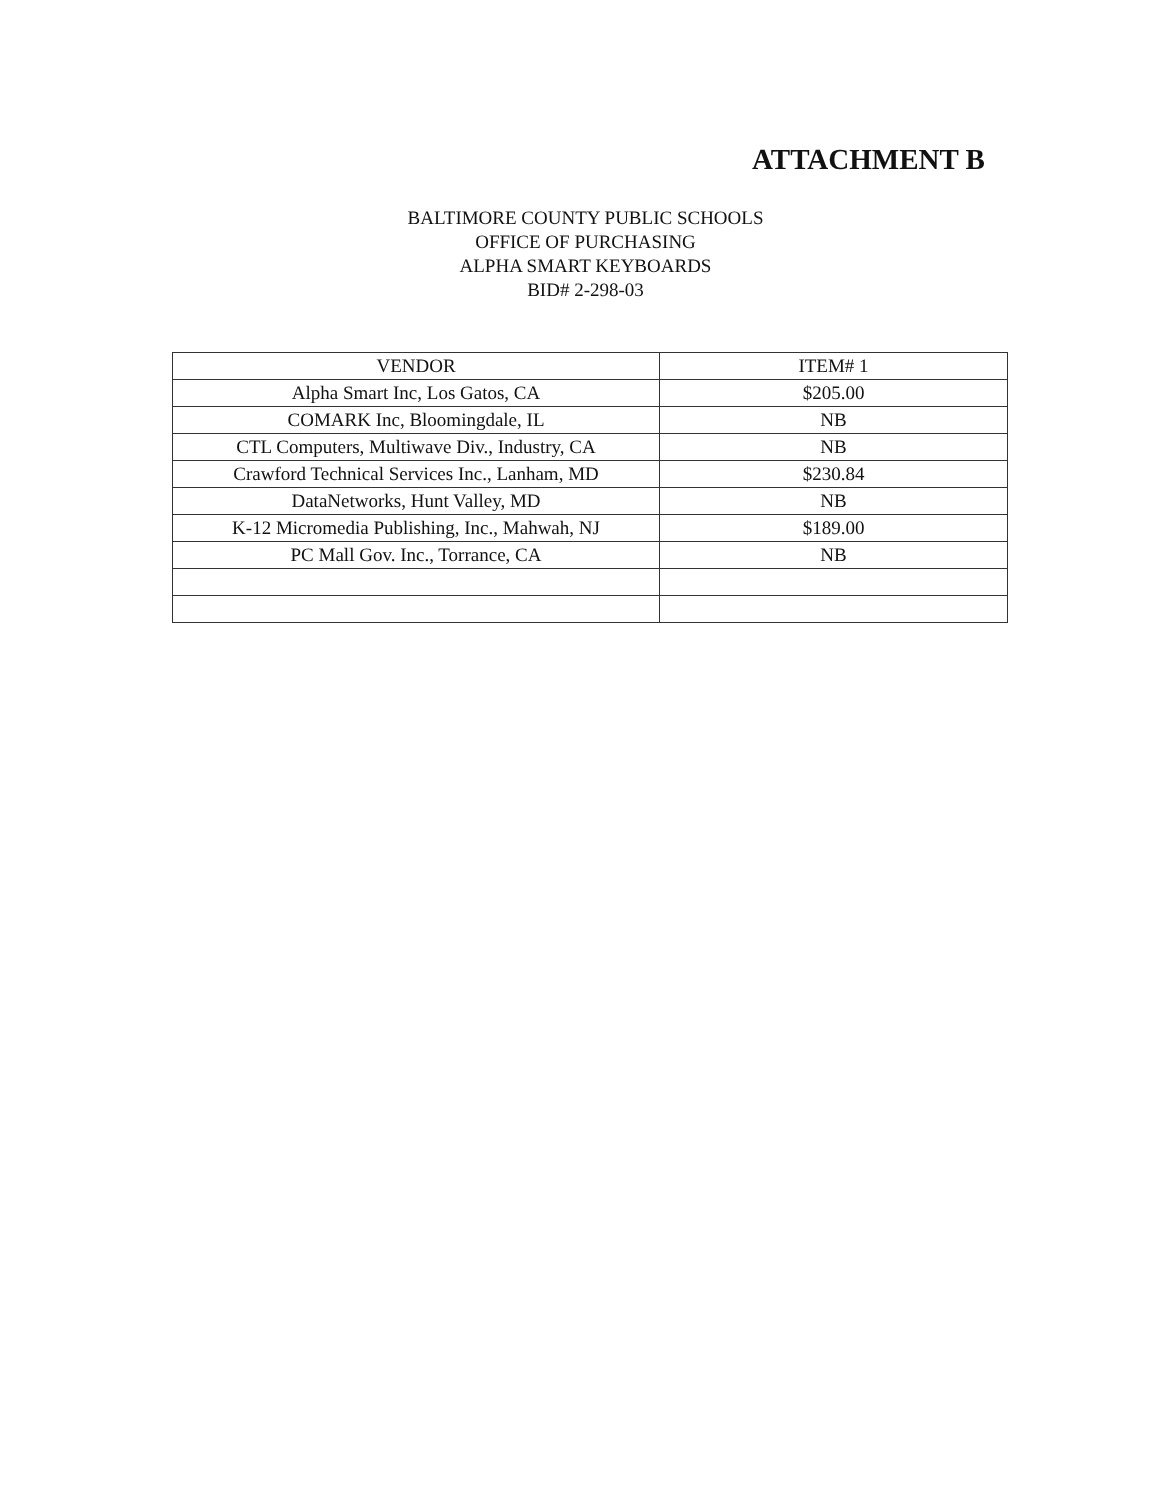ATTACHMENT B
BALTIMORE COUNTY PUBLIC SCHOOLS
OFFICE OF PURCHASING
ALPHA SMART KEYBOARDS
BID# 2-298-03
| VENDOR | ITEM# 1 |
| --- | --- |
| Alpha Smart Inc, Los Gatos, CA | $205.00 |
| COMARK Inc, Bloomingdale, IL | NB |
| CTL Computers, Multiwave Div., Industry, CA | NB |
| Crawford Technical Services Inc., Lanham, MD | $230.84 |
| DataNetworks, Hunt Valley, MD | NB |
| K-12 Micromedia Publishing, Inc., Mahwah, NJ | $189.00 |
| PC Mall Gov. Inc., Torrance, CA | NB |